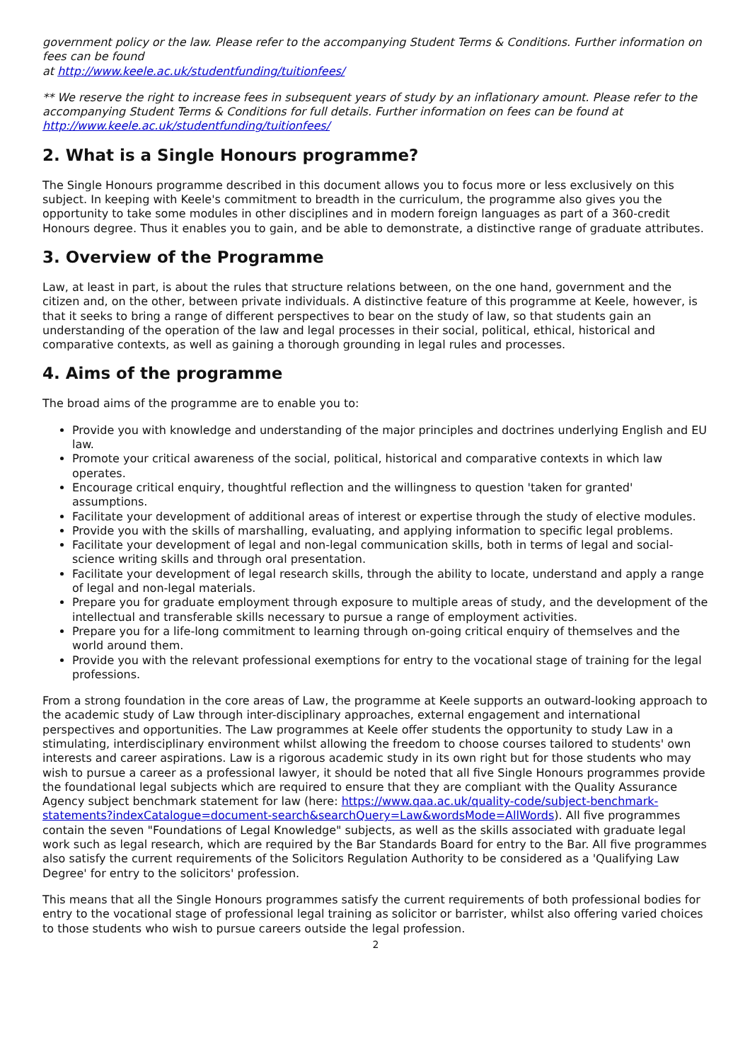government policy or the law. Please refer to the accompanying Student Terms & Conditions. Further information on fees can be found
at http://www.keele.ac.uk/studentfunding/tuitionfees/
** We reserve the right to increase fees in subsequent years of study by an inflationary amount. Please refer to the accompanying Student Terms & Conditions for full details. Further information on fees can be found at http://www.keele.ac.uk/studentfunding/tuitionfees/
2. What is a Single Honours programme?
The Single Honours programme described in this document allows you to focus more or less exclusively on this subject. In keeping with Keele's commitment to breadth in the curriculum, the programme also gives you the opportunity to take some modules in other disciplines and in modern foreign languages as part of a 360-credit Honours degree. Thus it enables you to gain, and be able to demonstrate, a distinctive range of graduate attributes.
3. Overview of the Programme
Law, at least in part, is about the rules that structure relations between, on the one hand, government and the citizen and, on the other, between private individuals. A distinctive feature of this programme at Keele, however, is that it seeks to bring a range of different perspectives to bear on the study of law, so that students gain an understanding of the operation of the law and legal processes in their social, political, ethical, historical and comparative contexts, as well as gaining a thorough grounding in legal rules and processes.
4. Aims of the programme
The broad aims of the programme are to enable you to:
Provide you with knowledge and understanding of the major principles and doctrines underlying English and EU law.
Promote your critical awareness of the social, political, historical and comparative contexts in which law operates.
Encourage critical enquiry, thoughtful reflection and the willingness to question 'taken for granted' assumptions.
Facilitate your development of additional areas of interest or expertise through the study of elective modules.
Provide you with the skills of marshalling, evaluating, and applying information to specific legal problems.
Facilitate your development of legal and non-legal communication skills, both in terms of legal and social-science writing skills and through oral presentation.
Facilitate your development of legal research skills, through the ability to locate, understand and apply a range of legal and non-legal materials.
Prepare you for graduate employment through exposure to multiple areas of study, and the development of the intellectual and transferable skills necessary to pursue a range of employment activities.
Prepare you for a life-long commitment to learning through on-going critical enquiry of themselves and the world around them.
Provide you with the relevant professional exemptions for entry to the vocational stage of training for the legal professions.
From a strong foundation in the core areas of Law, the programme at Keele supports an outward-looking approach to the academic study of Law through inter-disciplinary approaches, external engagement and international perspectives and opportunities. The Law programmes at Keele offer students the opportunity to study Law in a stimulating, interdisciplinary environment whilst allowing the freedom to choose courses tailored to students' own interests and career aspirations. Law is a rigorous academic study in its own right but for those students who may wish to pursue a career as a professional lawyer, it should be noted that all five Single Honours programmes provide the foundational legal subjects which are required to ensure that they are compliant with the Quality Assurance Agency subject benchmark statement for law (here: https://www.qaa.ac.uk/quality-code/subject-benchmark-statements?indexCatalogue=document-search&searchQuery=Law&wordsMode=AllWords). All five programmes contain the seven "Foundations of Legal Knowledge" subjects, as well as the skills associated with graduate legal work such as legal research, which are required by the Bar Standards Board for entry to the Bar. All five programmes also satisfy the current requirements of the Solicitors Regulation Authority to be considered as a 'Qualifying Law Degree' for entry to the solicitors' profession.
This means that all the Single Honours programmes satisfy the current requirements of both professional bodies for entry to the vocational stage of professional legal training as solicitor or barrister, whilst also offering varied choices to those students who wish to pursue careers outside the legal profession.
2